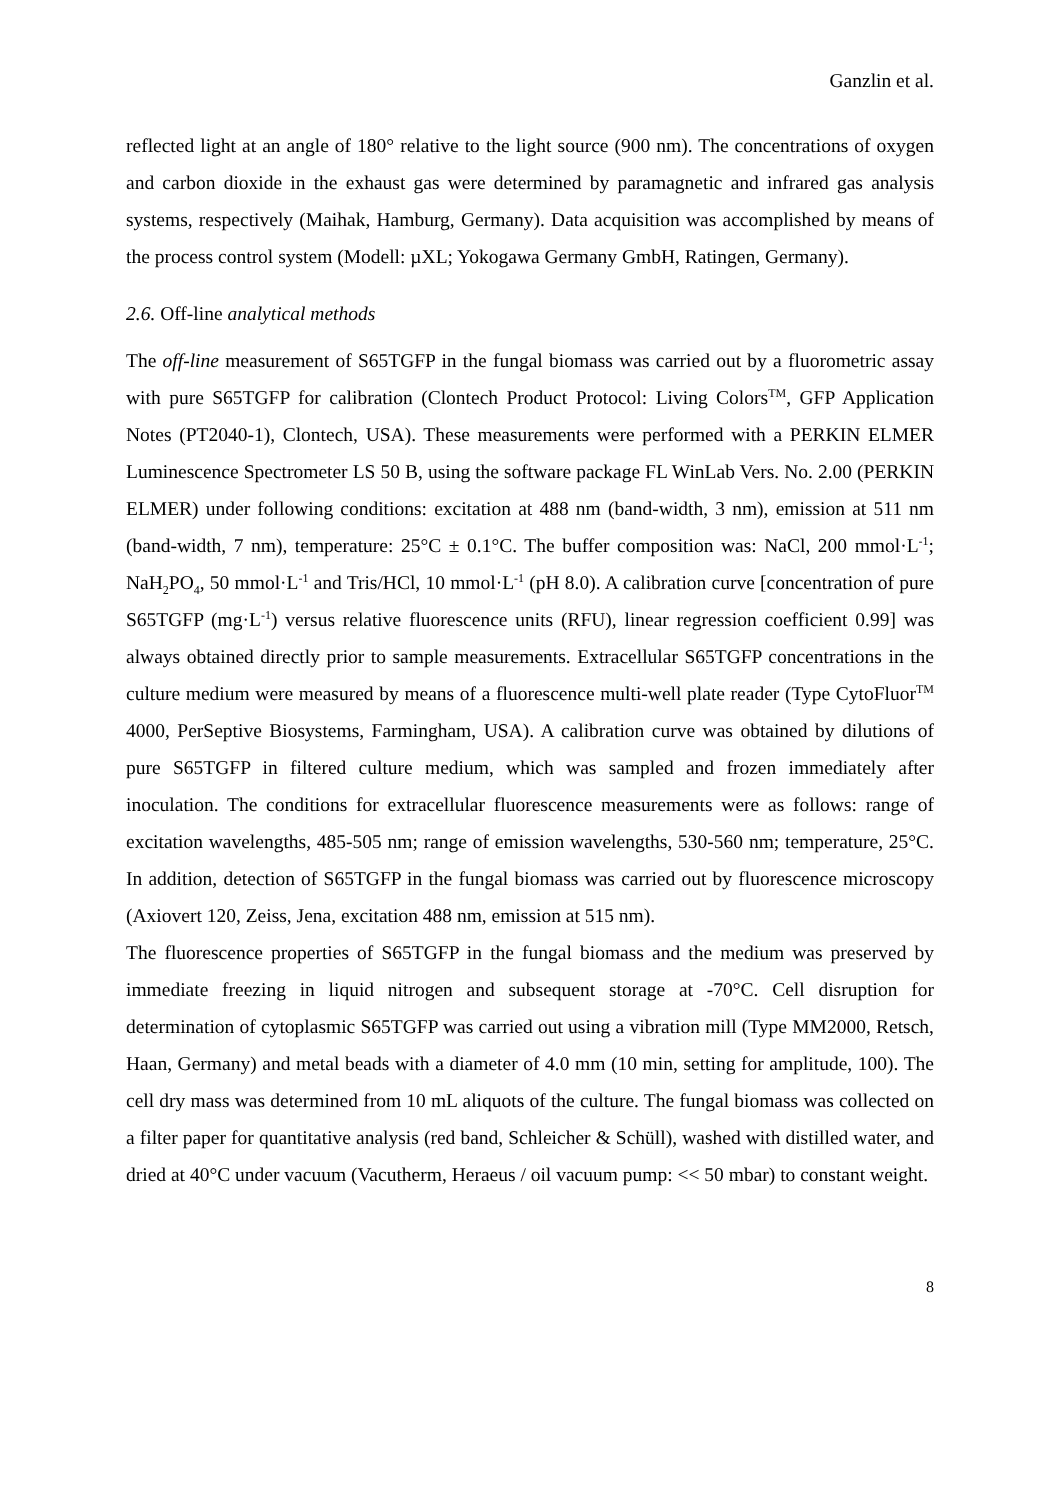Ganzlin et al.
reflected light at an angle of 180° relative to the light source (900 nm). The concentrations of oxygen and carbon dioxide in the exhaust gas were determined by paramagnetic and infrared gas analysis systems, respectively (Maihak, Hamburg, Germany). Data acquisition was accomplished by means of the process control system (Modell: µXL; Yokogawa Germany GmbH, Ratingen, Germany).
2.6. Off-line analytical methods
The off-line measurement of S65TGFP in the fungal biomass was carried out by a fluorometric assay with pure S65TGFP for calibration (Clontech Product Protocol: Living Colors<sup>TM</sup>, GFP Application Notes (PT2040-1), Clontech, USA). These measurements were performed with a PERKIN ELMER Luminescence Spectrometer LS 50 B, using the software package FL WinLab Vers. No. 2.00 (PERKIN ELMER) under following conditions: excitation at 488 nm (band-width, 3 nm), emission at 511 nm (band-width, 7 nm), temperature: 25°C ± 0.1°C. The buffer composition was: NaCl, 200 mmol·L<sup>-1</sup>; NaH<sub>2</sub>PO<sub>4</sub>, 50 mmol·L<sup>-1</sup> and Tris/HCl, 10 mmol·L<sup>-1</sup> (pH 8.0). A calibration curve [concentration of pure S65TGFP (mg·L<sup>-1</sup>) versus relative fluorescence units (RFU), linear regression coefficient 0.99] was always obtained directly prior to sample measurements. Extracellular S65TGFP concentrations in the culture medium were measured by means of a fluorescence multi-well plate reader (Type CytoFluor<sup>TM</sup> 4000, PerSeptive Biosystems, Farmingham, USA). A calibration curve was obtained by dilutions of pure S65TGFP in filtered culture medium, which was sampled and frozen immediately after inoculation. The conditions for extracellular fluorescence measurements were as follows: range of excitation wavelengths, 485-505 nm; range of emission wavelengths, 530-560 nm; temperature, 25°C. In addition, detection of S65TGFP in the fungal biomass was carried out by fluorescence microscopy (Axiovert 120, Zeiss, Jena, excitation 488 nm, emission at 515 nm).
The fluorescence properties of S65TGFP in the fungal biomass and the medium was preserved by immediate freezing in liquid nitrogen and subsequent storage at -70°C. Cell disruption for determination of cytoplasmic S65TGFP was carried out using a vibration mill (Type MM2000, Retsch, Haan, Germany) and metal beads with a diameter of 4.0 mm (10 min, setting for amplitude, 100). The cell dry mass was determined from 10 mL aliquots of the culture. The fungal biomass was collected on a filter paper for quantitative analysis (red band, Schleicher & Schüll), washed with distilled water, and dried at 40°C under vacuum (Vacutherm, Heraeus / oil vacuum pump: << 50 mbar) to constant weight.
8